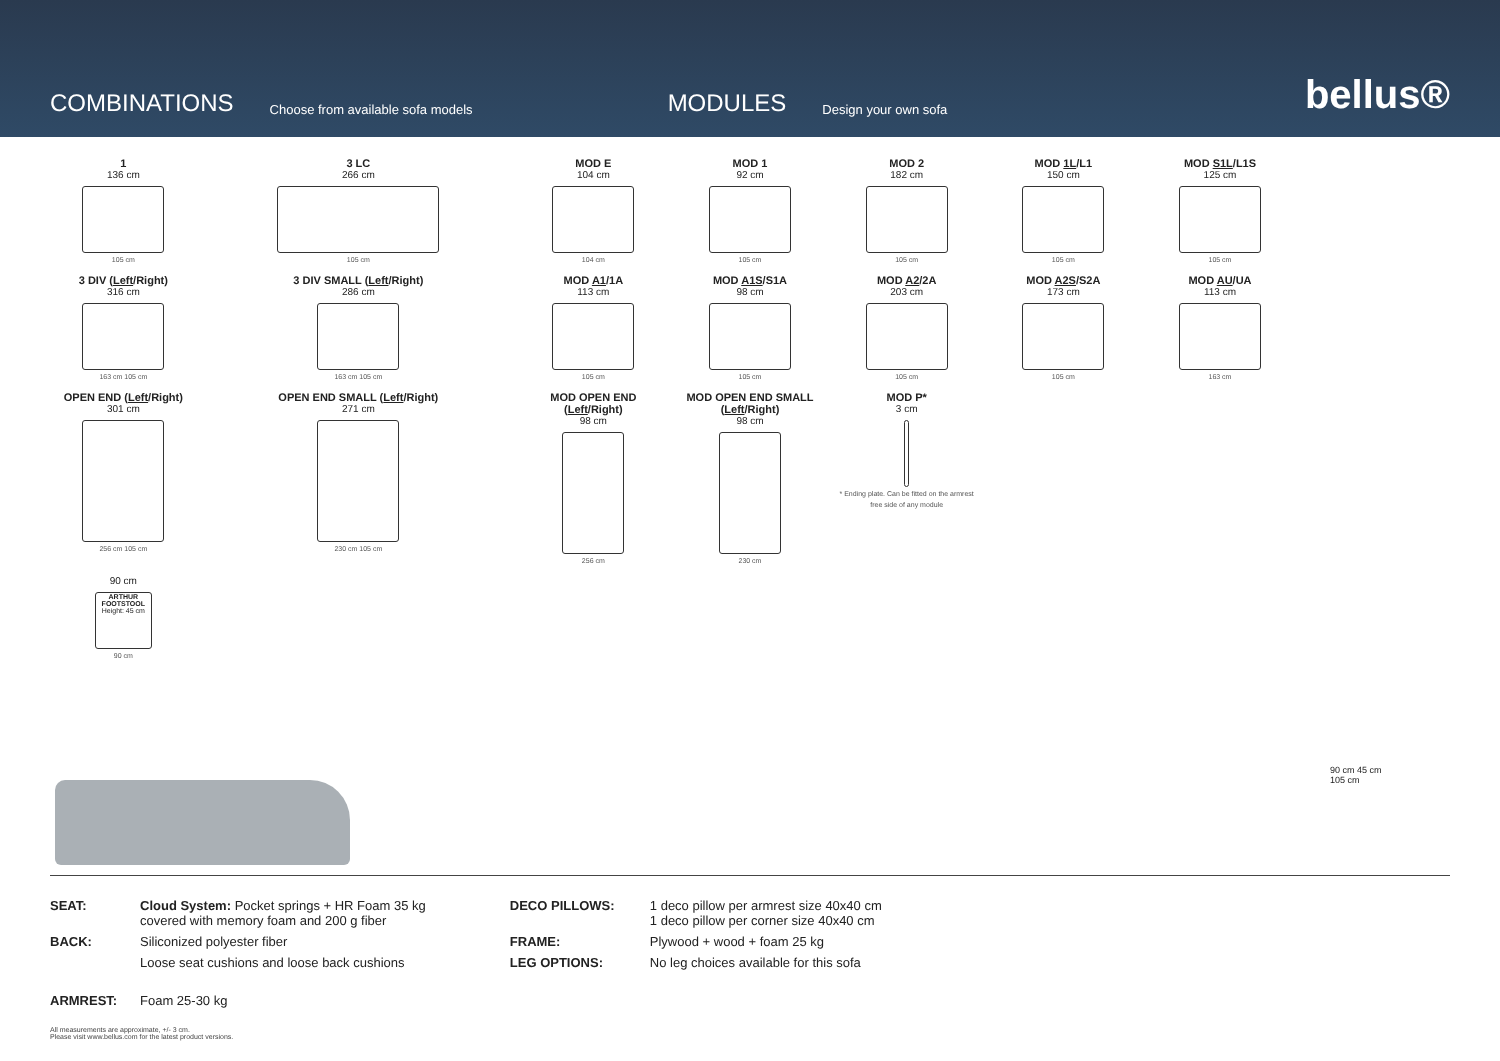COMBINATIONS Choose from available sofa models MODULES Design your own sofa bellus®
1
136 cm
105 cm
3 LC
266 cm
105 cm
MOD E
104 cm
104 cm
MOD 1
92 cm
105 cm
MOD 2
182 cm
105 cm
MOD 1L/L1
150 cm
105 cm
MOD S1L/L1S
125 cm
105 cm
3 DIV (Left/Right)
316 cm
163 cm 105 cm
3 DIV SMALL (Left/Right)
286 cm
163 cm 105 cm
MOD A1/1A
113 cm
105 cm
MOD A1S/S1A
98 cm
105 cm
MOD A2/2A
203 cm
105 cm
MOD A2S/S2A
173 cm
105 cm
MOD AU/UA
113 cm
163 cm
OPEN END (Left/Right)
301 cm
256 cm 105 cm
OPEN END SMALL (Left/Right)
271 cm
230 cm 105 cm
MOD OPEN END (Left/Right)
98 cm
256 cm
MOD OPEN END SMALL (Left/Right)
98 cm
230 cm
MOD P*
3 cm
* Ending plate. Can be fitted on the armrest free side of any module
90 cm
ARTHUR FOOTSTOOL
Height: 45 cm
90 cm
90 cm 45 cm
105 cm
| SEAT: | Cloud System: Pocket springs + HR Foam 35 kg covered with memory foam and 200 g fiber | DECO PILLOWS: | 1 deco pillow per armrest size 40x40 cm 1 deco pillow per corner size 40x40 cm |
| BACK: | Siliconized polyester fiber | FRAME: | Plywood + wood + foam 25 kg |
| | Loose seat cushions and loose back cushions | LEG OPTIONS: | No leg choices available for this sofa |
| ARMREST: | Foam 25-30 kg | | |
All measurements are approximate, +/- 3 cm.
Please visit www.bellus.com for the latest product versions.